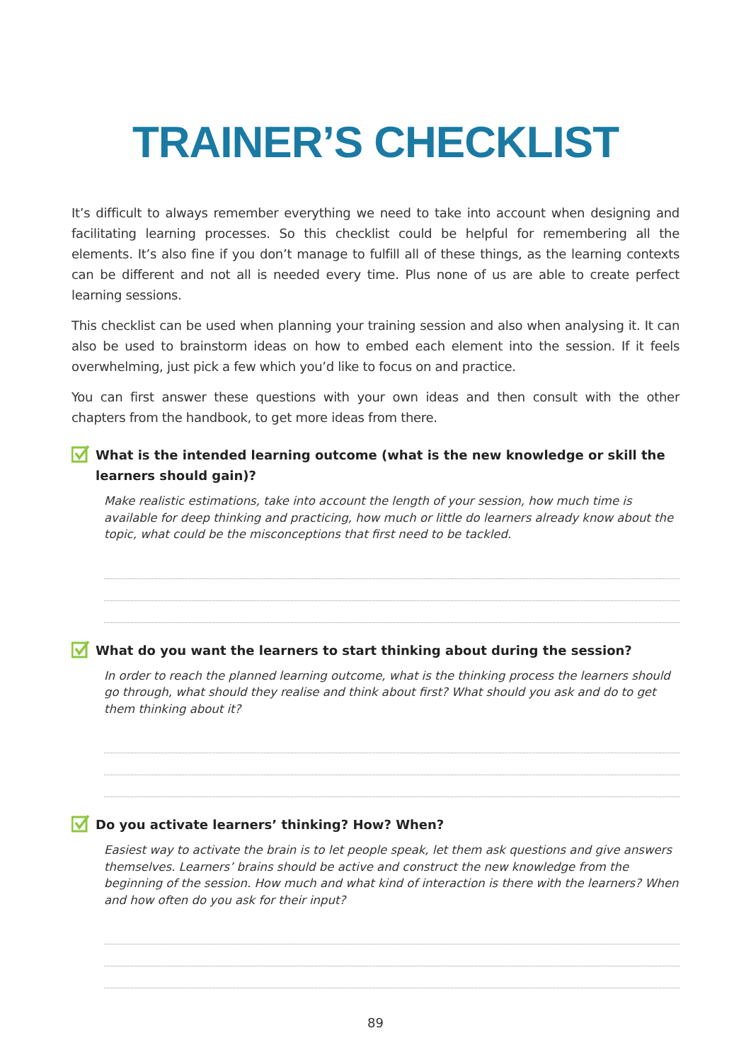TRAINER’S CHECKLIST
It’s difficult to always remember everything we need to take into account when designing and facilitating learning processes. So this checklist could be helpful for remembering all the elements. It’s also fine if you don’t manage to fulfill all of these things, as the learning contexts can be different and not all is needed every time. Plus none of us are able to create perfect learning sessions.
This checklist can be used when planning your training session and also when analysing it. It can also be used to brainstorm ideas on how to embed each element into the session. If it feels overwhelming, just pick a few which you’d like to focus on and practice.
You can first answer these questions with your own ideas and then consult with the other chapters from the handbook, to get more ideas from there.
What is the intended learning outcome (what is the new knowledge or skill the learners should gain)?
Make realistic estimations, take into account the length of your session, how much time is available for deep thinking and practicing, how much or little do learners already know about the topic, what could be the misconceptions that first need to be tackled.
What do you want the learners to start thinking about during the session?
In order to reach the planned learning outcome, what is the thinking process the learners should go through, what should they realise and think about first? What should you ask and do to get them thinking about it?
Do you activate learners’ thinking? How? When?
Easiest way to activate the brain is to let people speak, let them ask questions and give answers themselves. Learners’ brains should be active and construct the new knowledge from the beginning of the session. How much and what kind of interaction is there with the learners? When and how often do you ask for their input?
89